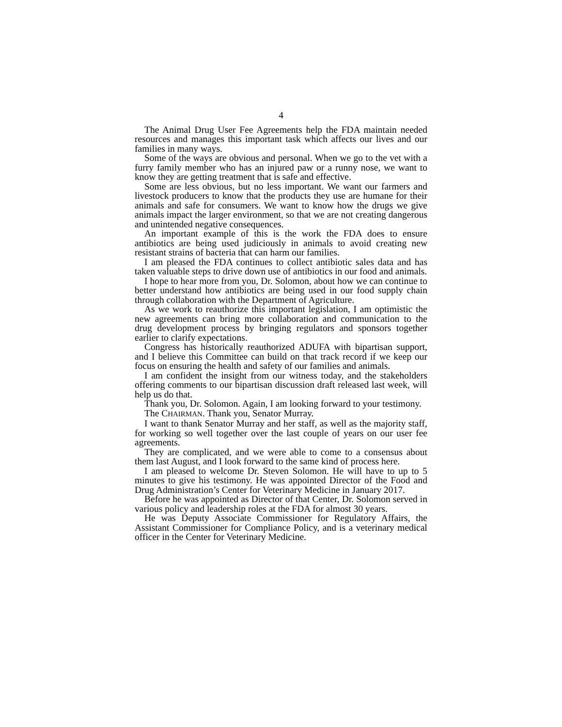4
The Animal Drug User Fee Agreements help the FDA maintain needed resources and manages this important task which affects our lives and our families in many ways.
Some of the ways are obvious and personal. When we go to the vet with a furry family member who has an injured paw or a runny nose, we want to know they are getting treatment that is safe and effective.
Some are less obvious, but no less important. We want our farmers and livestock producers to know that the products they use are humane for their animals and safe for consumers. We want to know how the drugs we give animals impact the larger environment, so that we are not creating dangerous and unintended negative consequences.
An important example of this is the work the FDA does to ensure antibiotics are being used judiciously in animals to avoid creating new resistant strains of bacteria that can harm our families.
I am pleased the FDA continues to collect antibiotic sales data and has taken valuable steps to drive down use of antibiotics in our food and animals.
I hope to hear more from you, Dr. Solomon, about how we can continue to better understand how antibiotics are being used in our food supply chain through collaboration with the Department of Agriculture.
As we work to reauthorize this important legislation, I am optimistic the new agreements can bring more collaboration and communication to the drug development process by bringing regulators and sponsors together earlier to clarify expectations.
Congress has historically reauthorized ADUFA with bipartisan support, and I believe this Committee can build on that track record if we keep our focus on ensuring the health and safety of our families and animals.
I am confident the insight from our witness today, and the stakeholders offering comments to our bipartisan discussion draft released last week, will help us do that.
Thank you, Dr. Solomon. Again, I am looking forward to your testimony.
The CHAIRMAN. Thank you, Senator Murray.
I want to thank Senator Murray and her staff, as well as the majority staff, for working so well together over the last couple of years on our user fee agreements.
They are complicated, and we were able to come to a consensus about them last August, and I look forward to the same kind of process here.
I am pleased to welcome Dr. Steven Solomon. He will have to up to 5 minutes to give his testimony. He was appointed Director of the Food and Drug Administration’s Center for Veterinary Medicine in January 2017.
Before he was appointed as Director of that Center, Dr. Solomon served in various policy and leadership roles at the FDA for almost 30 years.
He was Deputy Associate Commissioner for Regulatory Affairs, the Assistant Commissioner for Compliance Policy, and is a veterinary medical officer in the Center for Veterinary Medicine.